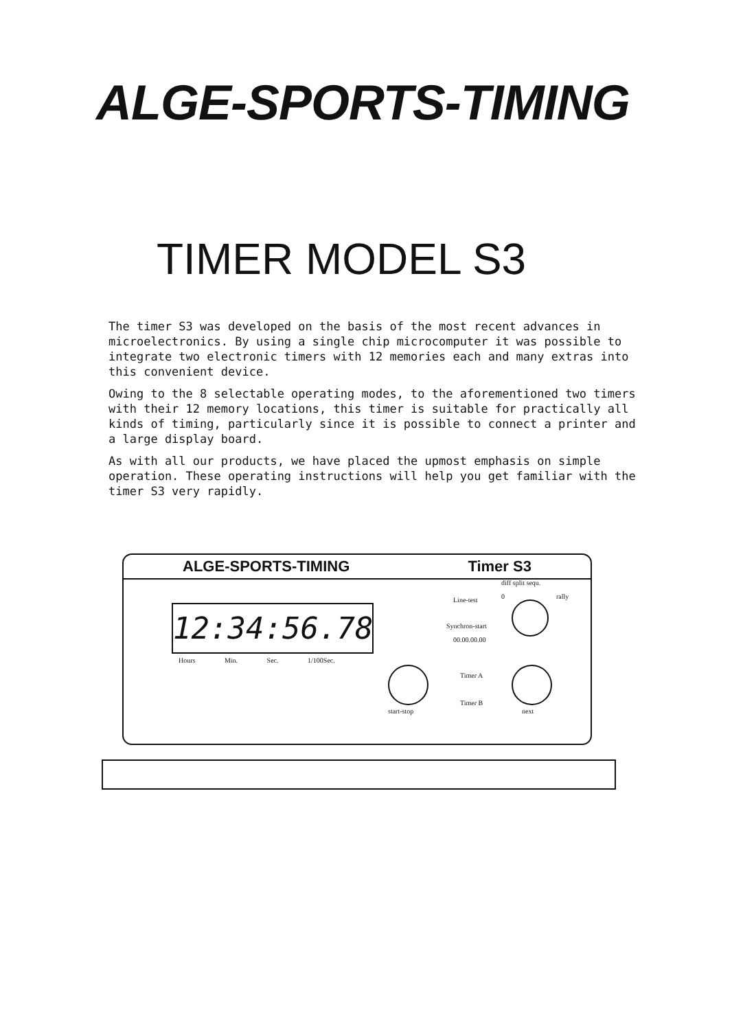ALGE-SPORTS-TIMING
TIMER MODEL S3
The timer S3 was developed on the basis of the most recent advances in microelectronics. By using a single chip microcomputer it was possible to integrate two electronic timers with 12 memories each and many extras into this convenient device.
Owing to the 8 selectable operating modes, to the aforementioned two timers with their 12 memory locations, this timer is suitable for practically all kinds of timing, particularly since it is possible to connect a printer and a large display board.
As with all our products, we have placed the upmost emphasis on simple operation. These operating instructions will help you get familiar with the timer S3 very rapidly.
ALGE-SPORTS-TIMING Timer S3
12:34:56.78
Hours Min. Sec. 1/100Sec.
Line-test
Synchron-start
00.00.00.00
diff split sequ.
0 rally
Timer A
Timer B
start-stop next